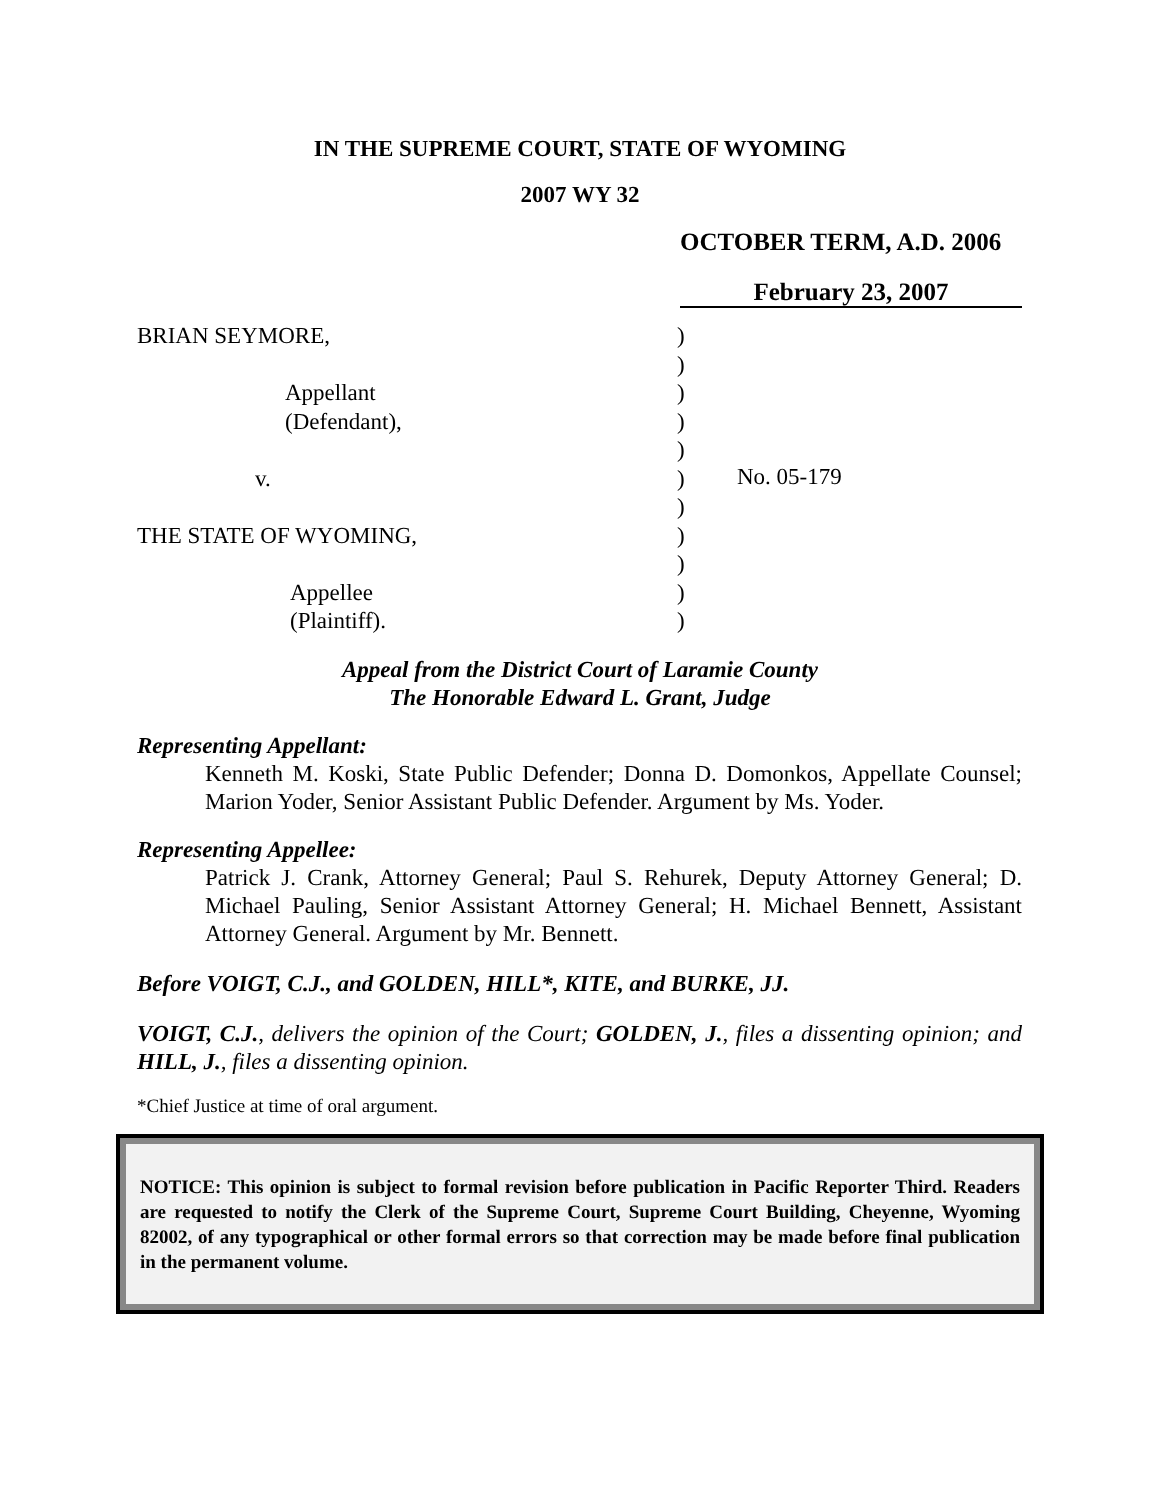IN THE SUPREME COURT, STATE OF WYOMING
2007 WY 32
OCTOBER TERM, A.D. 2006
February 23, 2007
BRIAN SEYMORE,
Appellant
(Defendant),
v.
THE STATE OF WYOMING,
Appellee
(Plaintiff).
)
)
)
)
)
)
)
)
)
)
)
No. 05-179
Appeal from the District Court of Laramie County
The Honorable Edward L. Grant, Judge
Representing Appellant:
Kenneth M. Koski, State Public Defender; Donna D. Domonkos, Appellate Counsel; Marion Yoder, Senior Assistant Public Defender. Argument by Ms. Yoder.
Representing Appellee:
Patrick J. Crank, Attorney General; Paul S. Rehurek, Deputy Attorney General; D. Michael Pauling, Senior Assistant Attorney General; H. Michael Bennett, Assistant Attorney General. Argument by Mr. Bennett.
Before VOIGT, C.J., and GOLDEN, HILL*, KITE, and BURKE, JJ.
VOIGT, C.J., delivers the opinion of the Court; GOLDEN, J., files a dissenting opinion; and HILL, J., files a dissenting opinion.
*Chief Justice at time of oral argument.
NOTICE: This opinion is subject to formal revision before publication in Pacific Reporter Third. Readers are requested to notify the Clerk of the Supreme Court, Supreme Court Building, Cheyenne, Wyoming 82002, of any typographical or other formal errors so that correction may be made before final publication in the permanent volume.